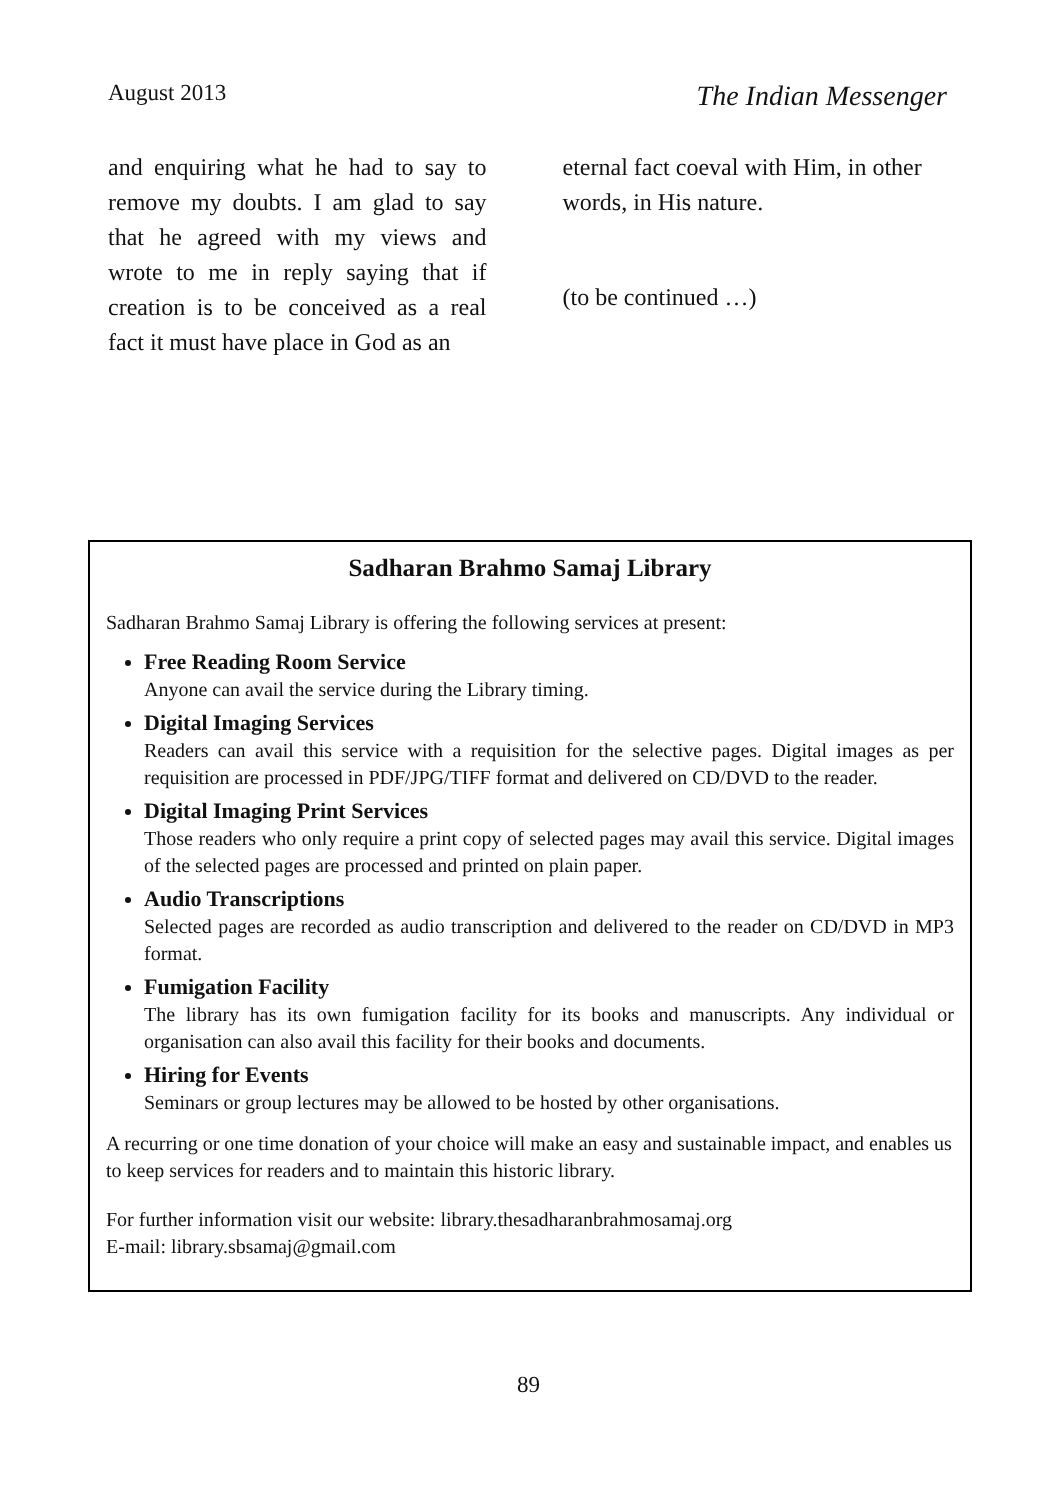August 2013 The Indian Messenger
and enquiring what he had to say to remove my doubts. I am glad to say that he agreed with my views and wrote to me in reply saying that if creation is to be conceived as a real fact it must have place in God as an
eternal fact coeval with Him, in other words, in His nature.
(to be continued …)
Sadharan Brahmo Samaj Library
Sadharan Brahmo Samaj Library is offering the following services at present:
Free Reading Room Service
Anyone can avail the service during the Library timing.
Digital Imaging Services
Readers can avail this service with a requisition for the selective pages. Digital images as per requisition are processed in PDF/JPG/TIFF format and delivered on CD/DVD to the reader.
Digital Imaging Print Services
Those readers who only require a print copy of selected pages may avail this service. Digital images of the selected pages are processed and printed on plain paper.
Audio Transcriptions
Selected pages are recorded as audio transcription and delivered to the reader on CD/DVD in MP3 format.
Fumigation Facility
The library has its own fumigation facility for its books and manuscripts. Any individual or organisation can also avail this facility for their books and documents.
Hiring for Events
Seminars or group lectures may be allowed to be hosted by other organisations.
A recurring or one time donation of your choice will make an easy and sustainable impact, and enables us to keep services for readers and to maintain this historic library.
For further information visit our website: library.thesadharanbrahmosamaj.org
E-mail: library.sbsamaj@gmail.com
89